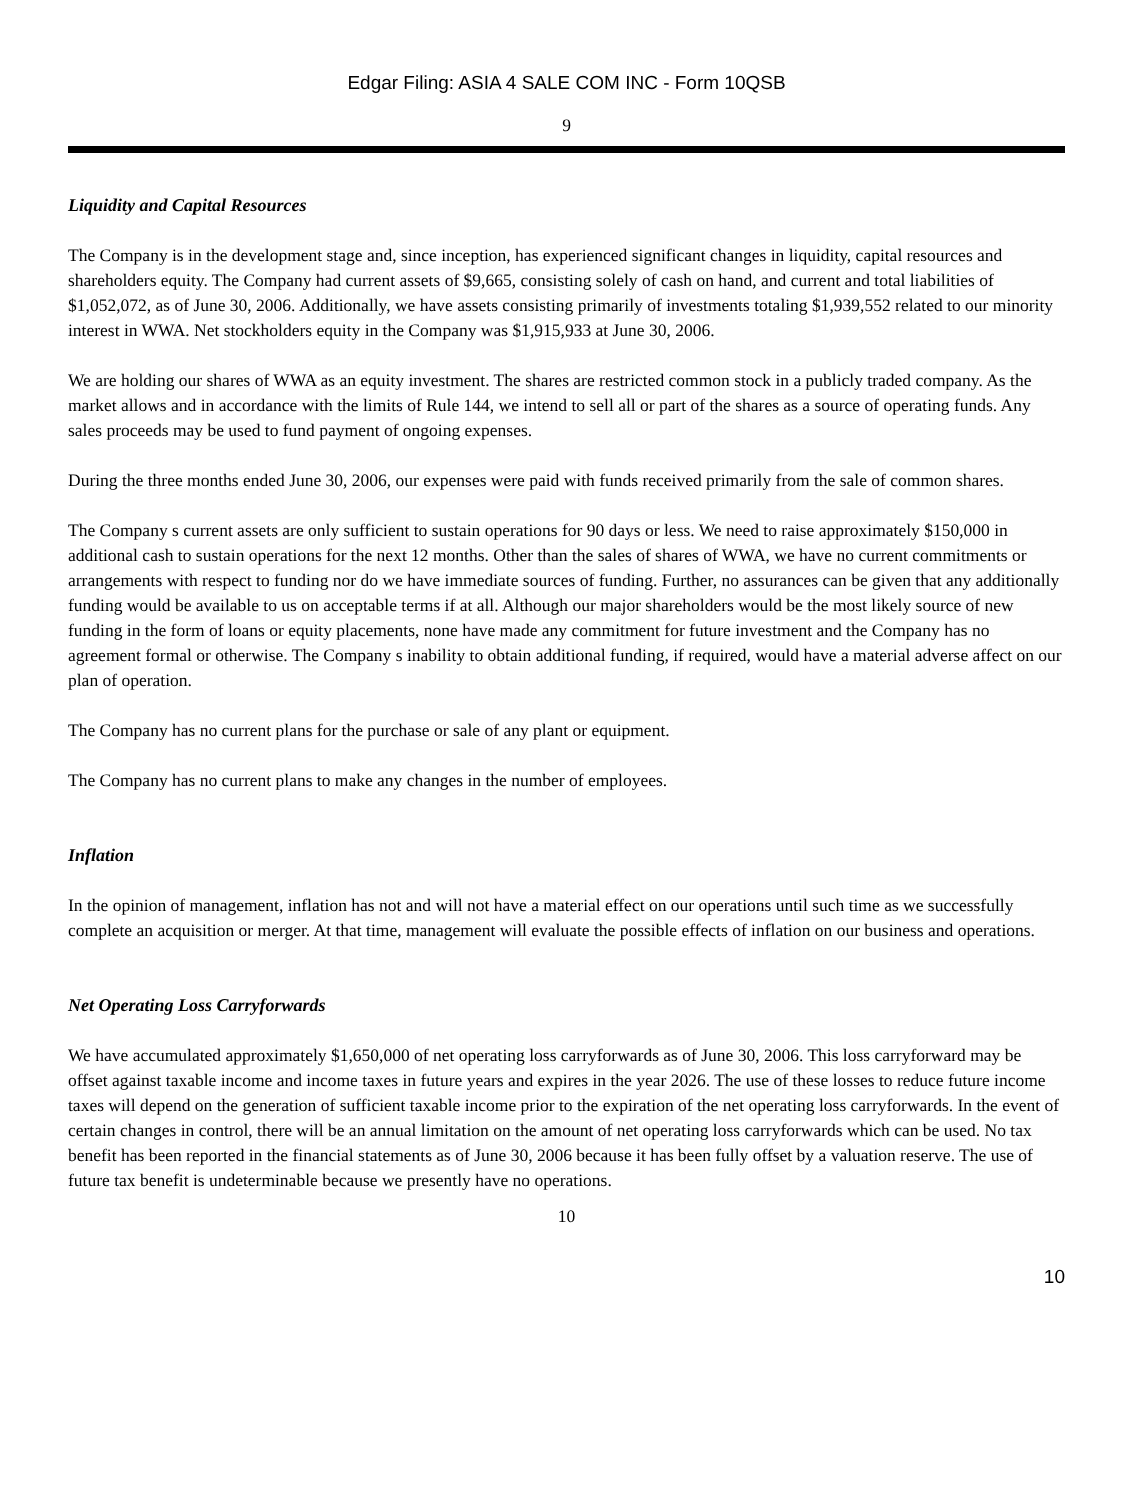Edgar Filing: ASIA 4 SALE COM INC - Form 10QSB
9
Liquidity and Capital Resources
The Company is in the development stage and, since inception, has experienced significant changes in liquidity, capital resources and shareholders equity. The Company had current assets of $9,665, consisting solely of cash on hand, and current and total liabilities of $1,052,072, as of June 30, 2006. Additionally, we have assets consisting primarily of investments totaling $1,939,552 related to our minority interest in WWA. Net stockholders equity in the Company was $1,915,933 at June 30, 2006.
We are holding our shares of WWA as an equity investment. The shares are restricted common stock in a publicly traded company. As the market allows and in accordance with the limits of Rule 144, we intend to sell all or part of the shares as a source of operating funds. Any sales proceeds may be used to fund payment of ongoing expenses.
During the three months ended June 30, 2006, our expenses were paid with funds received primarily from the sale of common shares.
The Company s current assets are only sufficient to sustain operations for 90 days or less. We need to raise approximately $150,000 in additional cash to sustain operations for the next 12 months. Other than the sales of shares of WWA, we have no current commitments or arrangements with respect to funding nor do we have immediate sources of funding. Further, no assurances can be given that any additionally funding would be available to us on acceptable terms if at all. Although our major shareholders would be the most likely source of new funding in the form of loans or equity placements, none have made any commitment for future investment and the Company has no agreement formal or otherwise. The Company s inability to obtain additional funding, if required, would have a material adverse affect on our plan of operation.
The Company has no current plans for the purchase or sale of any plant or equipment.
The Company has no current plans to make any changes in the number of employees.
Inflation
In the opinion of management, inflation has not and will not have a material effect on our operations until such time as we successfully complete an acquisition or merger. At that time, management will evaluate the possible effects of inflation on our business and operations.
Net Operating Loss Carryforwards
We have accumulated approximately $1,650,000 of net operating loss carryforwards as of June 30, 2006. This loss carryforward may be offset against taxable income and income taxes in future years and expires in the year 2026. The use of these losses to reduce future income taxes will depend on the generation of sufficient taxable income prior to the expiration of the net operating loss carryforwards. In the event of certain changes in control, there will be an annual limitation on the amount of net operating loss carryforwards which can be used. No tax benefit has been reported in the financial statements as of June 30, 2006 because it has been fully offset by a valuation reserve. The use of future tax benefit is undeterminable because we presently have no operations.
10
10